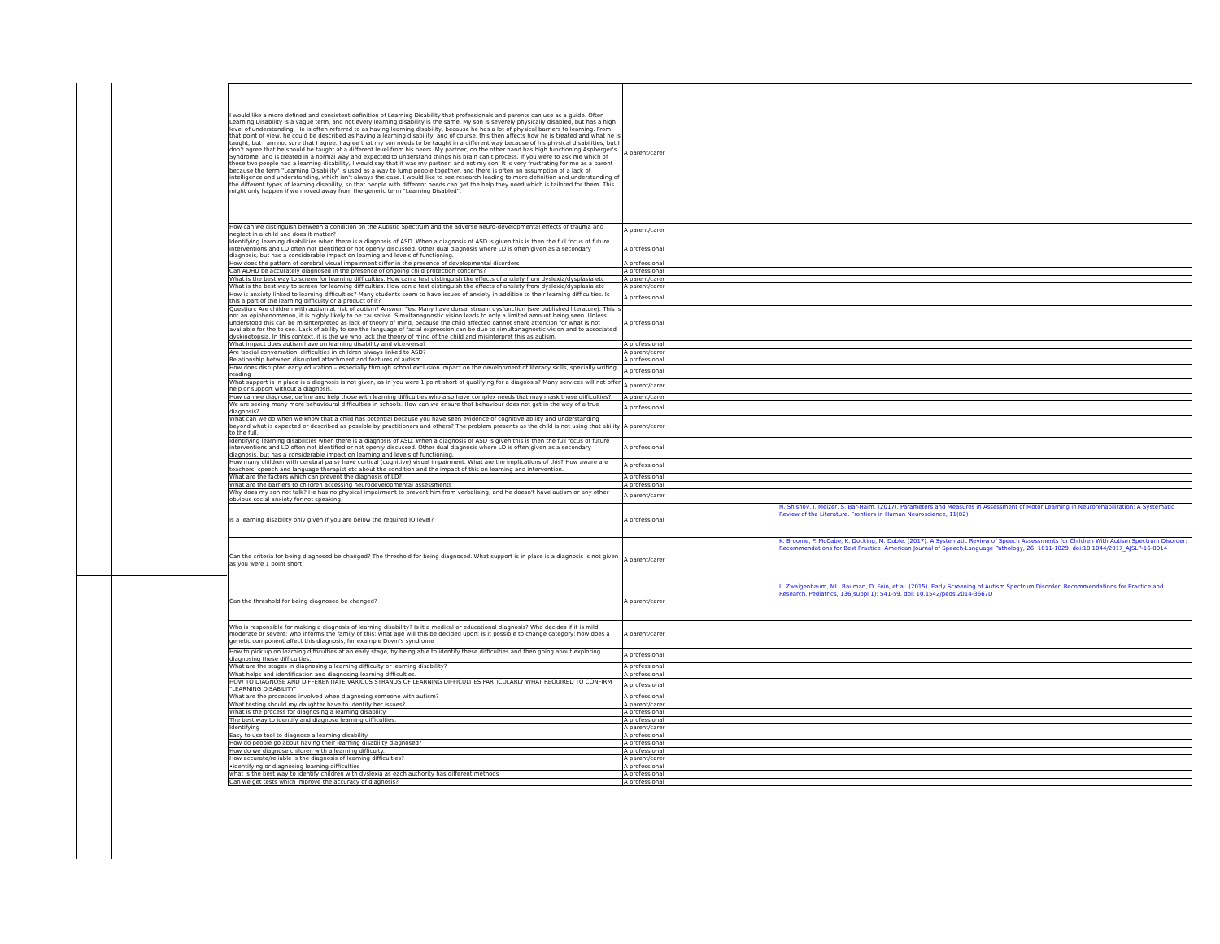| I would like a more defined and consistent definition of Learning Disability that professionals and parents can use as a guide. Often Learning Disability is a vague term, and not every learning disability is the same. My son is severely physically disabled, but has a high level of understanding. He is often referred to as having learning disability, because he has a lot of physical barriers to learning. From that point of view, he could be described as having a learning disability, and of course, this then affects how he is treated and what he is taught, but I am not sure that I agree. I agree that my son needs to be taught in a different way because of his physical disabilities, but I don't agree that he should be taught at a different level from his peers. My partner, on the other hand has high functioning Aspberger's Syndrome, and is treated in a normal way and expected to understand things his brain can't process. If you were to ask me which of these two people had a learning disability, I would say that it was my partner, and not my son. It is very frustrating for me as a parent because the term "Learning Disability" is used as a way to lump people together, and there is often an assumption of a lack of intelligence and understanding, which isn't always the case. I would like to see research leading to more definition and understanding of the different types of learning disability, so that people with different needs can get the help they need which is tailored for them. This might only happen if we moved away from the generic term "Learning Disabled". | A parent/carer | |
| How can we distinguish between a condition on the Autistic Spectrum and the adverse neuro-developmental effects of trauma and neglect in a child and does it matter? | A parent/carer | |
| Identifying learning disabilities when there is a diagnosis of ASD. When a diagnosis of ASD is given this is then the full focus of future interventions and LD often not identified or not openly discussed. Other dual diagnosis where LD is often given as a secondary diagnosis, but has a considerable impact on learning and levels of functioning. | A professional | |
| How does the pattern of cerebral visual impairment differ in the presence of developmental disorders | A professional | |
| Can ADHD be accurately diagnosed in the presence of ongoing child protection concerns? | A professional | |
| What is the best way to screen for learning difficulties. How can a test distinguish the effects of anxiety from dyslexia/dysplasia etc | A parent/carer | |
| What is the best way to screen for learning difficulties. How can a test distinguish the effects of anxiety from dyslexia/dysplasia etc | A parent/carer | |
| How is anxiety linked to learning difficulties? Many students seem to have issues of anxiety in addition to their learning difficulties. Is this a part of the learning difficulty or a product of it? | A professional | |
| Question: Are children with autism at risk of autism? Answer: Yes. Many have dorsal stream dysfunction (see published literature). This is not an epiphenomenon, it is highly likely to be causative. Simultanagnostic vision leads to only a limited amount being seen. Unless understood this can be misinterpreted as lack of theory of mind, because the child affected cannot share attention for what is not available for the to see. Lack of ability to see the language of facial expression can be due to simultanagnostic vision and to associated dyskinetopsia. In this context, it is the we who lack the theory of mind of the child and misinterpret this as autism. | A professional | |
| What impact does autism have on learning disability and vice-versa? | A professional | |
| Are 'social conversation' difficulties in children always linked to ASD? | A parent/carer | |
| Relationship between disrupted attachment and features of autism | A professional | |
| How does disrupted early education – especially through school exclusion impact on the development of literacy skills, specially writing, reading | A professional | |
| What support is in place is a diagnosis is not given, as in you were 1 point short of qualifying for a diagnosis? Many services will not offer help or support without a diagnosis. | A parent/carer | |
| How can we diagnose, define and help those with learning difficulties who also have complex needs that may mask those difficulties? | A parent/carer | |
| We are seeing many more behavioural difficulties in schools. How can we ensure that behaviour does not get in the way of a true diagnosis? | A professional | |
| What can we do when we know that a child has potential because you have seen evidence of cognitive ability and understanding beyond what is expected or described as possible by practitioners and others? The problem presents as the child is not using that ability to the full. | A parent/carer | |
| Identifying learning disabilities when there is a diagnosis of ASD. When a diagnosis of ASD is given this is then the full focus of future interventions and LD often not identified or not openly discussed. Other dual diagnosis where LD is often given as a secondary diagnosis, but has a considerable impact on learning and levels of functioning. | A professional | |
| How many children with cerebral palsy have cortical (cognitive) visual impairment. What are the implications of this? How aware are teachers, speech and language therapist etc about the condition and the impact of this on learning and intervention. | A professional | |
| What are the factors which can prevent the diagnosis of LD? | A professional | |
| What are the barriers to children accessing neurodevelopmental assessments | A professional | |
| Why does my son not talk? He has no physical impairment to prevent him from verbalising, and he doesn't have autism or any other obvious social anxiety for not speaking. | A parent/carer | |
| Is a learning disability only given if you are below the required IQ level? | A professional | N. Shishov, I. Melzer, S. Bar-Haim. (2017). Parameters and Measures in Assessment of Motor Learning in Neurorehabilitation; A Systematic Review of the Literature. Frontiers in Human Neuroscience, 11(82) |
| Can the criteria for being diagnosed be changed? The threshold for being diagnosed. What support is in place is a diagnosis is not given as you were 1 point short. | A parent/carer | K. Broome, P. McCabe, K. Docking, M. Doble. (2017). A Systematic Review of Speech Assessments for Children With Autism Spectrum Disorder: Recommendations for Best Practice. American Journal of Speech-Language Pathology, 26: 1011-1029. doi:10.1044/2017_AJSLP-16-0014 |
| Can the threshold for being diagnosed be changed? | A parent/carer | L. Zwaigenbaum, ML. Bauman, D. Fein, et al. (2015). Early Screening of Autism Spectrum Disorder: Recommendations for Practice and Research. Pediatrics, 136(suppl 1): S41-59. doi: 10.1542/peds.2014-3667D |
| Who is responsible for making a diagnosis of learning disability? Is it a medical or educational diagnosis? Who decides if it is mild, moderate or severe; who informs the family of this; what age will this be decided upon; is it possible to change category; how does a genetic component affect this diagnosis, for example Down's syndrome | A parent/carer | |
| How to pick up on learning difficulties at an early stage, by being able to identify these difficulties and then going about exploring diagnosing these difficulties. | A professional | |
| What are the stages in diagnosing a learning difficulty or learning disability? | A professional | |
| What helps and identification and diagnosing learning difficulties. | A professional | |
| HOW TO DIAGNOSE AND DIFFERENTIATE VARIOUS STRANDS OF LEARNING DIFFICULTIES PARTICULARLY WHAT REQUIRED TO CONFIRM "LEARNING DISABILITY" | A professional | |
| What are the processes involved when diagnosing someone with autism? | A professional | |
| What testing should my daughter have to identify her issues? | A parent/carer | |
| What is the process for diagnosing a learning disability | A professional | |
| The best way to identify and diagnose learning difficulties. | A professional | |
| Identifying | A parent/carer | |
| Easy to use tool to diagnose a learning disability | A professional | |
| How do people go about having their learning disability diagnosed? | A professional | |
| How do we diagnose children with a learning difficulty. | A professional | |
| How accurate/reliable is the diagnosis of learning difficulties? | A parent/carer | |
| •identifying or diagnosing learning difficulties | A professional | |
| what is the best way to identify children with dyslexia as each authority has different methods | A professional | |
| Can we get tests which improve the accuracy of diagnosis? | A professional | |